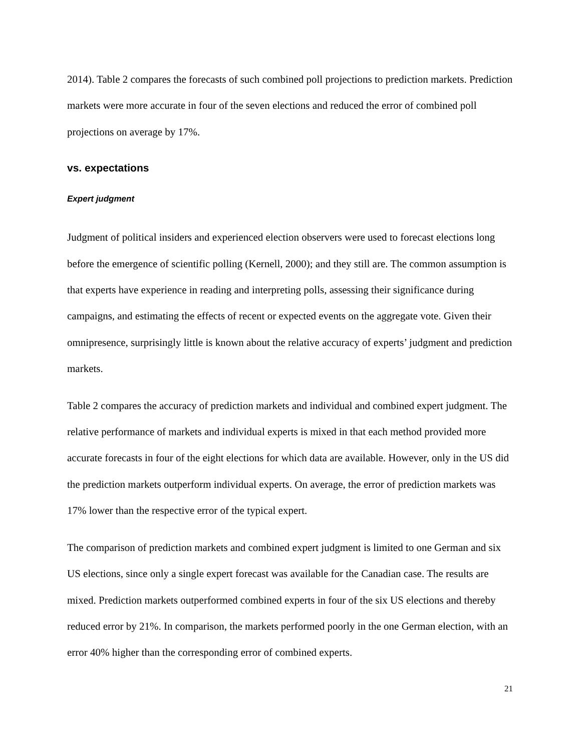2014). Table 2 compares the forecasts of such combined poll projections to prediction markets. Prediction markets were more accurate in four of the seven elections and reduced the error of combined poll projections on average by 17%.
vs. expectations
Expert judgment
Judgment of political insiders and experienced election observers were used to forecast elections long before the emergence of scientific polling (Kernell, 2000); and they still are. The common assumption is that experts have experience in reading and interpreting polls, assessing their significance during campaigns, and estimating the effects of recent or expected events on the aggregate vote. Given their omnipresence, surprisingly little is known about the relative accuracy of experts’ judgment and prediction markets.
Table 2 compares the accuracy of prediction markets and individual and combined expert judgment. The relative performance of markets and individual experts is mixed in that each method provided more accurate forecasts in four of the eight elections for which data are available. However, only in the US did the prediction markets outperform individual experts. On average, the error of prediction markets was 17% lower than the respective error of the typical expert.
The comparison of prediction markets and combined expert judgment is limited to one German and six US elections, since only a single expert forecast was available for the Canadian case. The results are mixed. Prediction markets outperformed combined experts in four of the six US elections and thereby reduced error by 21%. In comparison, the markets performed poorly in the one German election, with an error 40% higher than the corresponding error of combined experts.
21